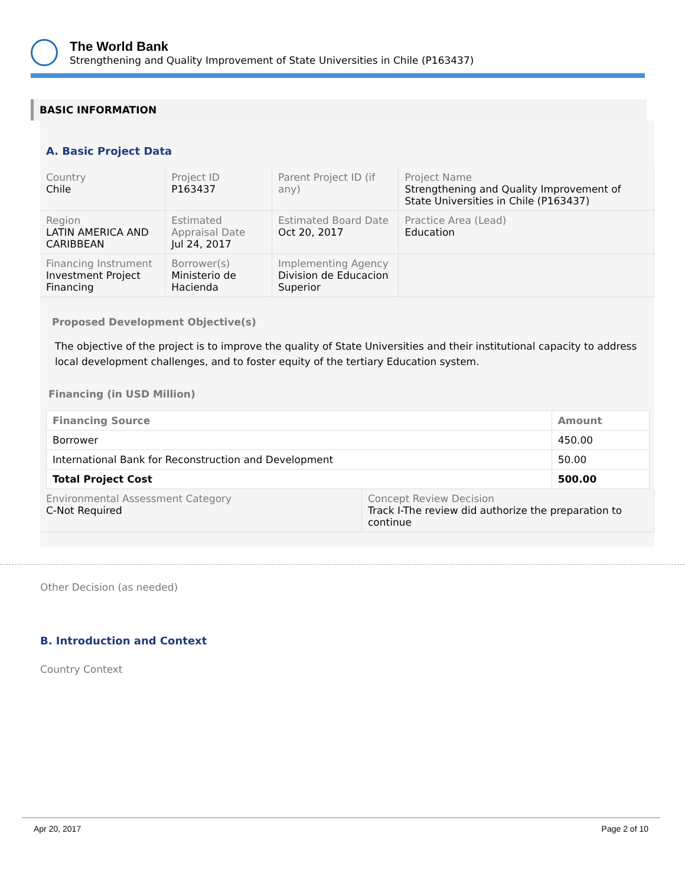The World Bank
Strengthening and Quality Improvement of State Universities in Chile (P163437)
BASIC INFORMATION
A. Basic Project Data
| Country Chile | Project ID P163437 | Parent Project ID (if any) | Project Name Strengthening and Quality Improvement of State Universities in Chile (P163437) |
| Region LATIN AMERICA AND CARIBBEAN | Estimated Appraisal Date Jul 24, 2017 | Estimated Board Date Oct 20, 2017 | Practice Area (Lead) Education |
| Financing Instrument Investment Project Financing | Borrower(s) Ministerio de Hacienda | Implementing Agency Division de Educacion Superior | |
Proposed Development Objective(s)
The objective of the project is to improve the quality of State Universities and their institutional capacity to address local development challenges, and to foster equity of the tertiary Education system.
Financing (in USD Million)
| Financing Source | Amount |
| --- | --- |
| Borrower | 450.00 |
| International Bank for Reconstruction and Development | 50.00 |
| Total Project Cost | 500.00 |
| Environmental Assessment Category C-Not Required | Concept Review Decision Track I-The review did authorize the preparation to continue |
Other Decision (as needed)
B. Introduction and Context
Country Context
Apr 20, 2017 Page 2 of 10